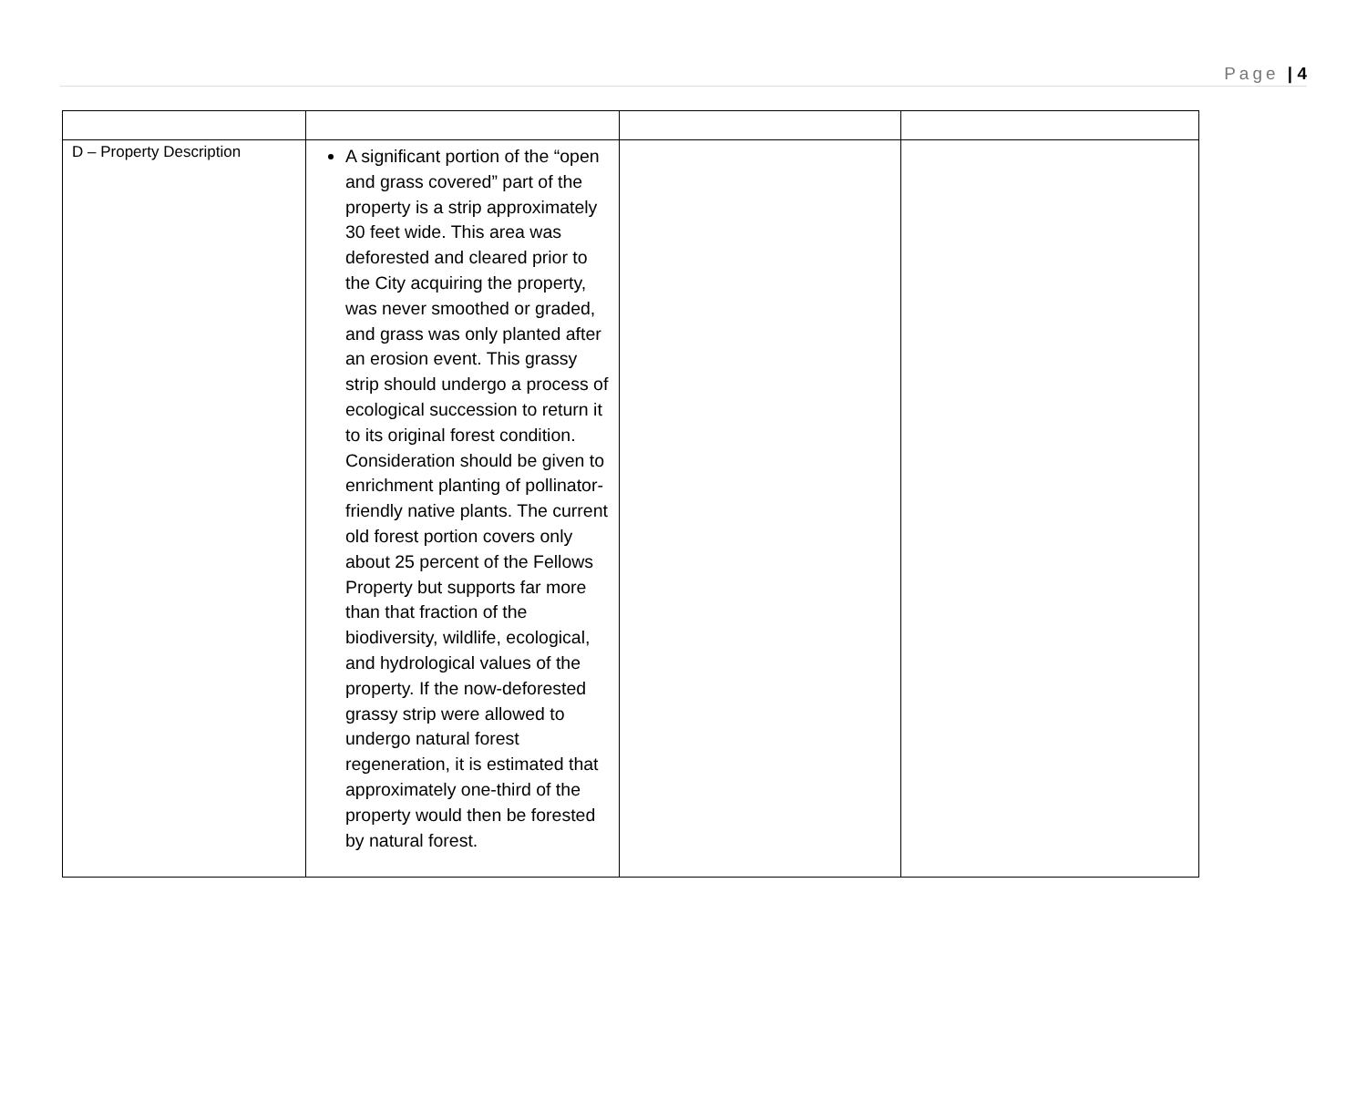Page | 4
| D – Property Description | A significant portion of the “open and grass covered” part of the property is a strip approximately 30 feet wide. This area was deforested and cleared prior to the City acquiring the property, was never smoothed or graded, and grass was only planted after an erosion event. This grassy strip should undergo a process of ecological succession to return it to its original forest condition. Consideration should be given to enrichment planting of pollinator-friendly native plants. The current old forest portion covers only about 25 percent of the Fellows Property but supports far more than that fraction of the biodiversity, wildlife, ecological, and hydrological values of the property. If the now-deforested grassy strip were allowed to undergo natural forest regeneration, it is estimated that approximately one-third of the property would then be forested by natural forest. | | |